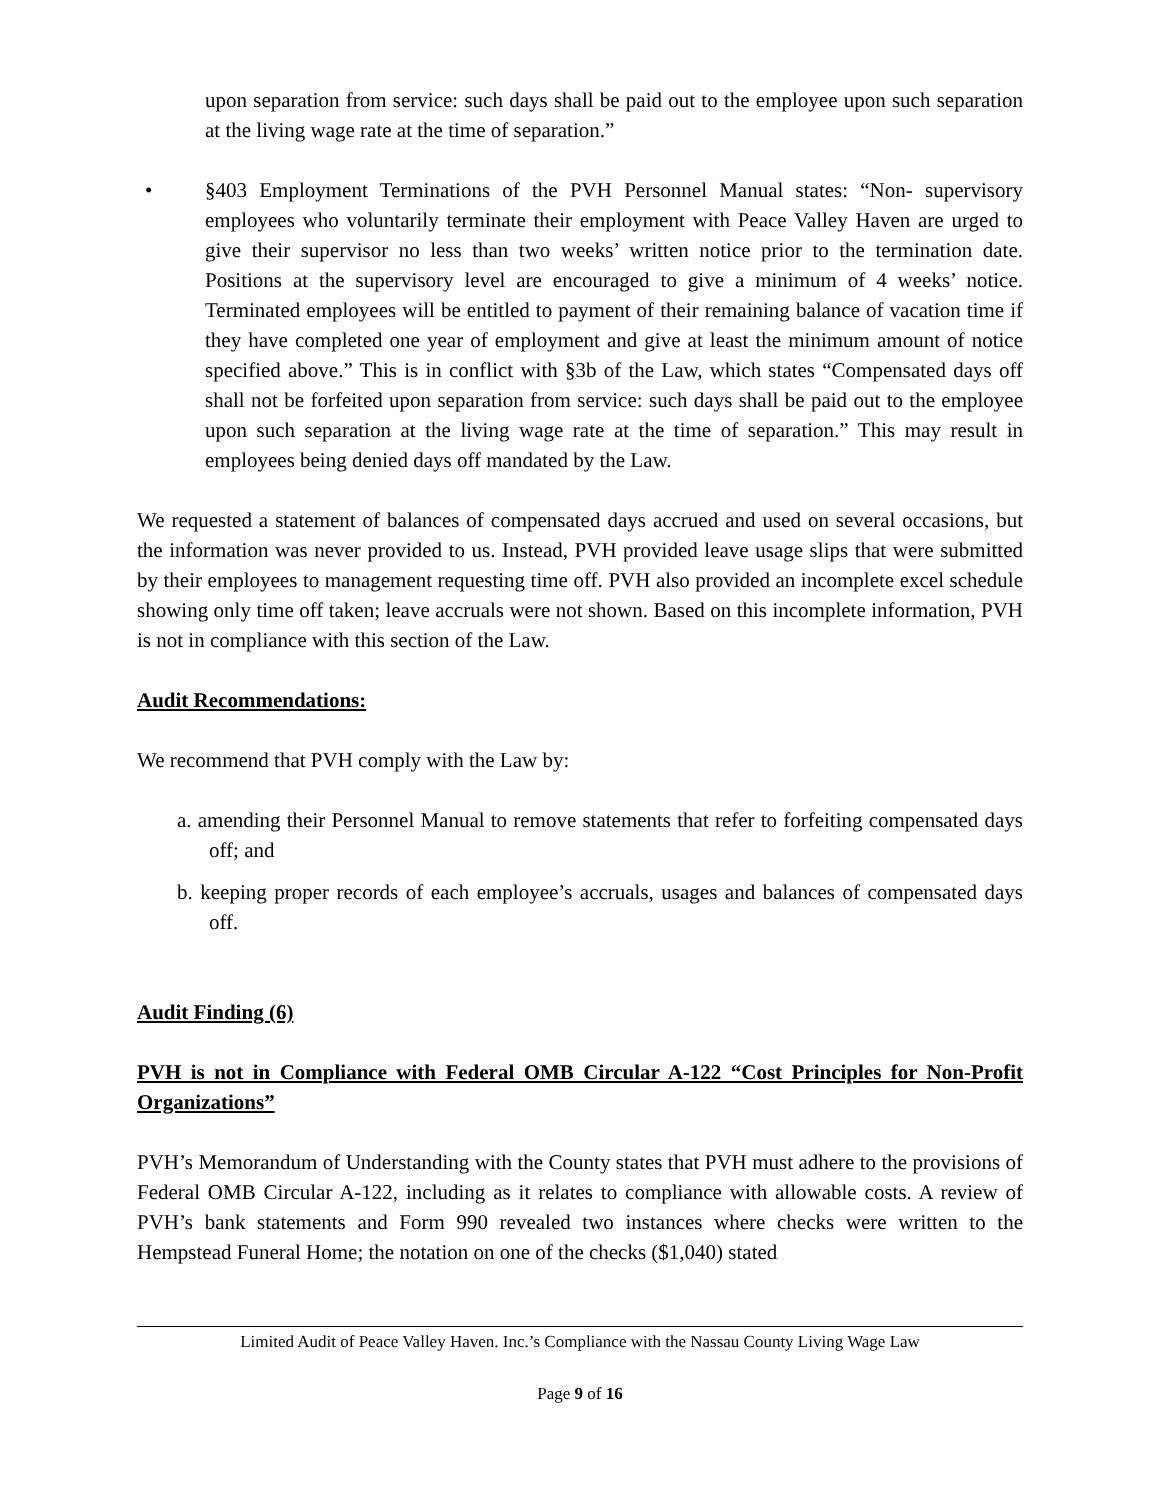upon separation from service: such days shall be paid out to the employee upon such separation at the living wage rate at the time of separation.”
• §403 Employment Terminations of the PVH Personnel Manual states: “Non- supervisory employees who voluntarily terminate their employment with Peace Valley Haven are urged to give their supervisor no less than two weeks’ written notice prior to the termination date. Positions at the supervisory level are encouraged to give a minimum of 4 weeks’ notice. Terminated employees will be entitled to payment of their remaining balance of vacation time if they have completed one year of employment and give at least the minimum amount of notice specified above.” This is in conflict with §3b of the Law, which states “Compensated days off shall not be forfeited upon separation from service: such days shall be paid out to the employee upon such separation at the living wage rate at the time of separation.” This may result in employees being denied days off mandated by the Law.
We requested a statement of balances of compensated days accrued and used on several occasions, but the information was never provided to us. Instead, PVH provided leave usage slips that were submitted by their employees to management requesting time off. PVH also provided an incomplete excel schedule showing only time off taken; leave accruals were not shown. Based on this incomplete information, PVH is not in compliance with this section of the Law.
Audit Recommendations:
We recommend that PVH comply with the Law by:
a. amending their Personnel Manual to remove statements that refer to forfeiting compensated days off; and
b. keeping proper records of each employee’s accruals, usages and balances of compensated days off.
Audit Finding (6)
PVH is not in Compliance with Federal OMB Circular A-122 “Cost Principles for Non-Profit Organizations”
PVH’s Memorandum of Understanding with the County states that PVH must adhere to the provisions of Federal OMB Circular A-122, including as it relates to compliance with allowable costs. A review of PVH’s bank statements and Form 990 revealed two instances where checks were written to the Hempstead Funeral Home; the notation on one of the checks ($1,040) stated
Limited Audit of Peace Valley Haven. Inc.’s Compliance with the Nassau County Living Wage Law
Page 9 of 16